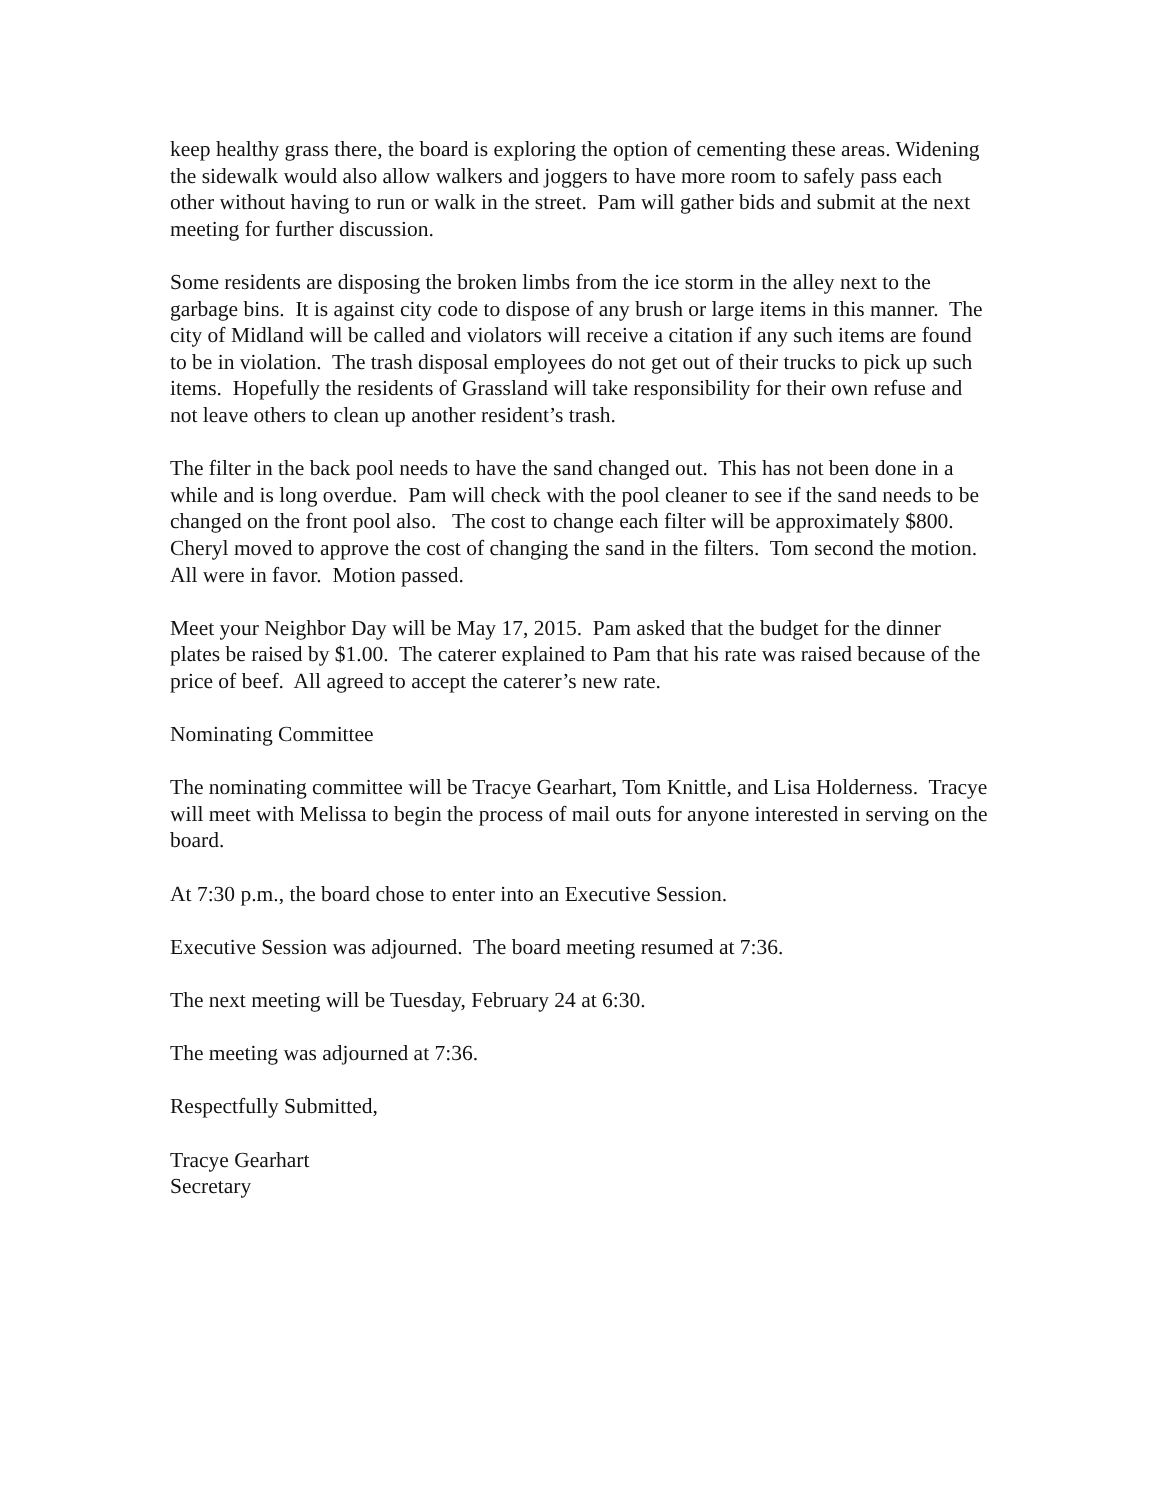keep healthy grass there, the board is exploring the option of cementing these areas. Widening the sidewalk would also allow walkers and joggers to have more room to safely pass each other without having to run or walk in the street. Pam will gather bids and submit at the next meeting for further discussion.
Some residents are disposing the broken limbs from the ice storm in the alley next to the garbage bins. It is against city code to dispose of any brush or large items in this manner. The city of Midland will be called and violators will receive a citation if any such items are found to be in violation. The trash disposal employees do not get out of their trucks to pick up such items. Hopefully the residents of Grassland will take responsibility for their own refuse and not leave others to clean up another resident’s trash.
The filter in the back pool needs to have the sand changed out. This has not been done in a while and is long overdue. Pam will check with the pool cleaner to see if the sand needs to be changed on the front pool also. The cost to change each filter will be approximately $800. Cheryl moved to approve the cost of changing the sand in the filters. Tom second the motion. All were in favor. Motion passed.
Meet your Neighbor Day will be May 17, 2015. Pam asked that the budget for the dinner plates be raised by $1.00. The caterer explained to Pam that his rate was raised because of the price of beef. All agreed to accept the caterer’s new rate.
Nominating Committee
The nominating committee will be Tracye Gearhart, Tom Knittle, and Lisa Holderness. Tracye will meet with Melissa to begin the process of mail outs for anyone interested in serving on the board.
At 7:30 p.m., the board chose to enter into an Executive Session.
Executive Session was adjourned. The board meeting resumed at 7:36.
The next meeting will be Tuesday, February 24 at 6:30.
The meeting was adjourned at 7:36.
Respectfully Submitted,
Tracye Gearhart
Secretary